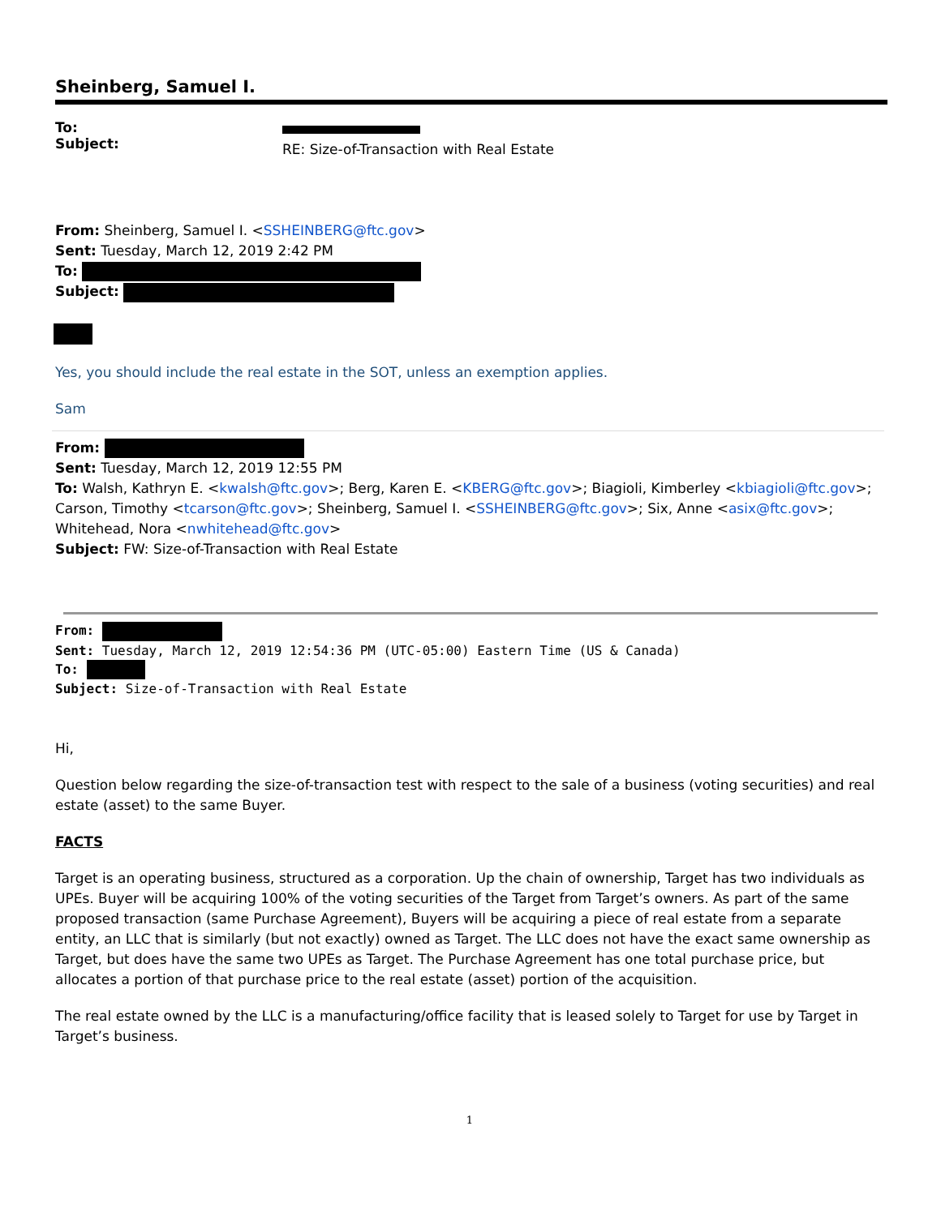Sheinberg, Samuel I.
To:
Subject:
RE: Size-of-Transaction with Real Estate
From: Sheinberg, Samuel I. <SSHEINBERG@ftc.gov>
Sent: Tuesday, March 12, 2019 2:42 PM
To:
Subject:
Yes, you should include the real estate in the SOT, unless an exemption applies.
Sam
From:
Sent: Tuesday, March 12, 2019 12:55 PM
To: Walsh, Kathryn E. <kwalsh@ftc.gov>; Berg, Karen E. <KBERG@ftc.gov>; Biagioli, Kimberley <kbiagioli@ftc.gov>; Carson, Timothy <tcarson@ftc.gov>; Sheinberg, Samuel I. <SSHEINBERG@ftc.gov>; Six, Anne <asix@ftc.gov>; Whitehead, Nora <nwhitehead@ftc.gov>
Subject: FW: Size-of-Transaction with Real Estate
From:
Sent: Tuesday, March 12, 2019 12:54:36 PM (UTC-05:00) Eastern Time (US & Canada)
To:
Subject: Size-of-Transaction with Real Estate
Hi,
Question below regarding the size-of-transaction test with respect to the sale of a business (voting securities) and real estate (asset) to the same Buyer.
FACTS
Target is an operating business, structured as a corporation. Up the chain of ownership, Target has two individuals as UPEs. Buyer will be acquiring 100% of the voting securities of the Target from Target’s owners. As part of the same proposed transaction (same Purchase Agreement), Buyers will be acquiring a piece of real estate from a separate entity, an LLC that is similarly (but not exactly) owned as Target. The LLC does not have the exact same ownership as Target, but does have the same two UPEs as Target. The Purchase Agreement has one total purchase price, but allocates a portion of that purchase price to the real estate (asset) portion of the acquisition.
The real estate owned by the LLC is a manufacturing/office facility that is leased solely to Target for use by Target in Target’s business.
1